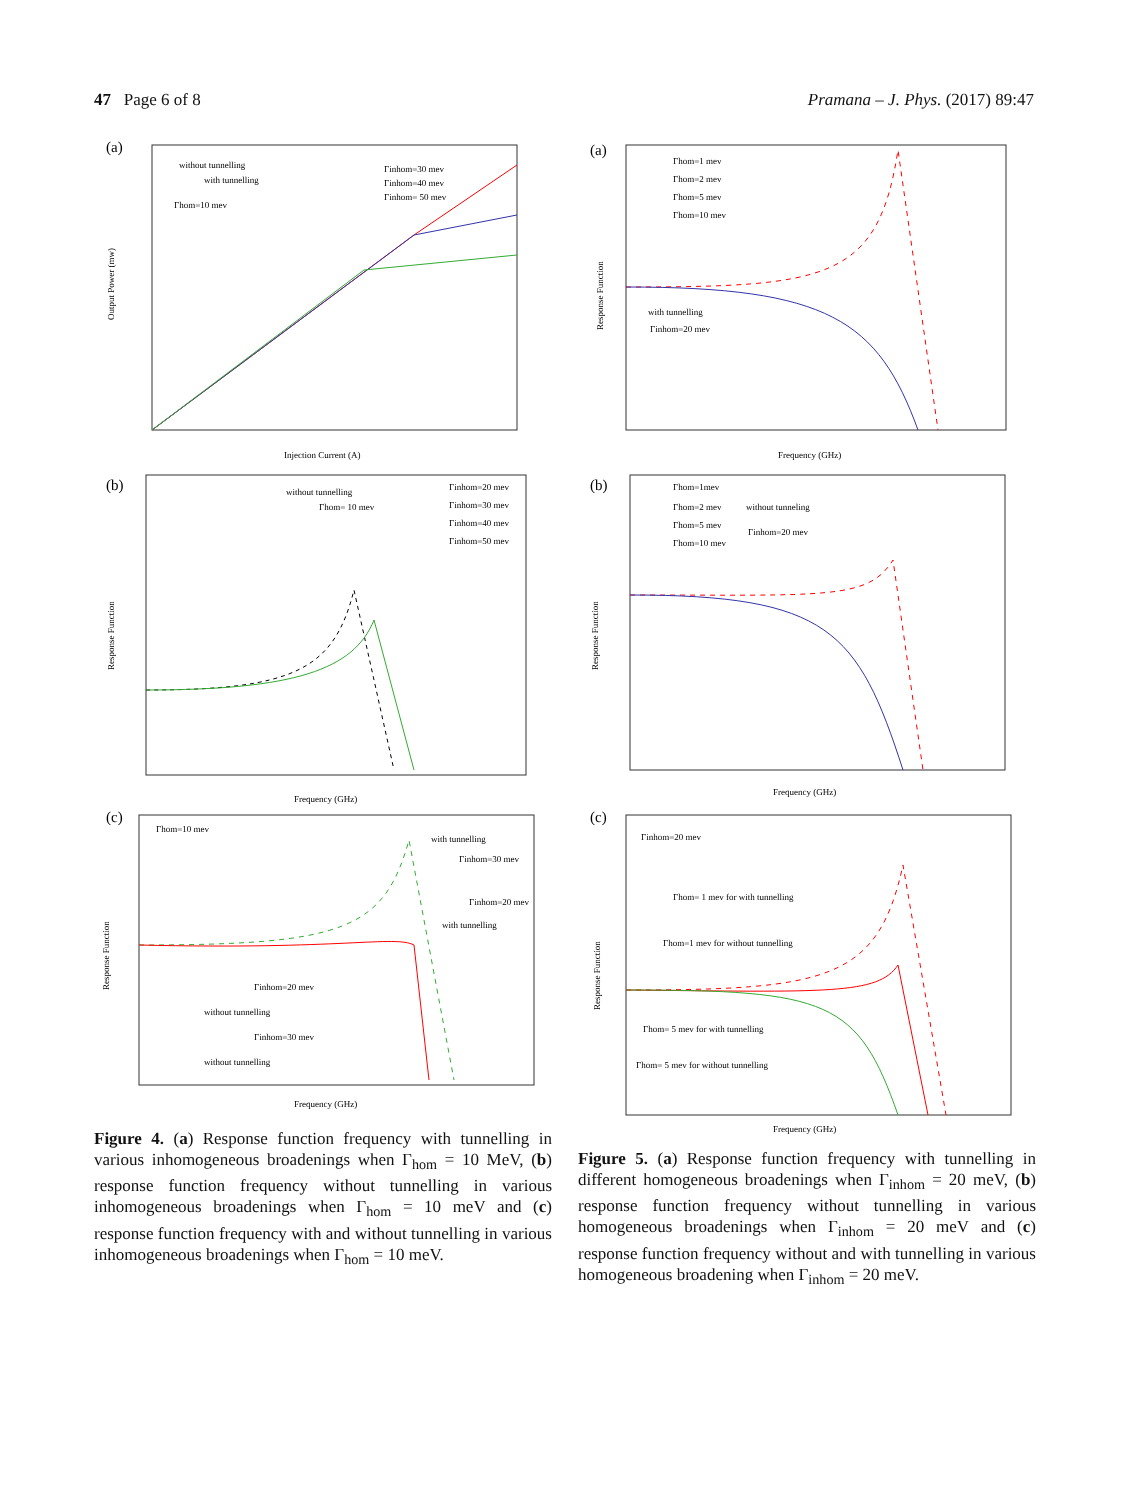47 Page 6 of 8 Pramana – J. Phys. (2017) 89:47
(a)
without tunnelling
with tunnelling
Γhom=10 mev
Γinhom=30 mev
Γinhom=40 mev
Γinhom= 50 mev
Output Power (mw)
Injection Current (A)
(b)
without tunnelling
Γhom= 10 mev
Γinhom=20 mev
Γinhom=30 mev
Γinhom=40 mev
Γinhom=50 mev
Response Function
Frequency (GHz)
(c)
Γhom=10 mev
with tunnelling
Γinhom=30 mev
Γinhom=20 mev
with tunnelling
Γinhom=20 mev
without tunnelling
Γinhom=30 mev
without tunnelling
Response Function
Frequency (GHz)
Figure 4. (a) Response function frequency with tunnelling in various inhomogeneous broadenings when Γ<sub>hom</sub> = 10 MeV, (b) response function frequency without tunnelling in various inhomogeneous broadenings when Γ<sub>hom</sub> = 10 meV and (c) response function frequency with and without tunnelling in various inhomogeneous broadenings when Γ<sub>hom</sub> = 10 meV.
(a)
Γhom=1 mev
Γhom=2 mev
Γhom=5 mev
Γhom=10 mev
with tunnelling
Γinhom=20 mev
Response Function
Frequency (GHz)
(b)
Γhom=1mev
Γhom=2 mev
Γhom=5 mev
Γhom=10 mev
without tunneling
Γinhom=20 mev
Response Function
Frequency (GHz)
(c)
Γinhom=20 mev
Γhom= 1 mev for with tunnelling
Γhom=1 mev for without tunnelling
Γhom= 5 mev for with tunnelling
Γhom= 5 mev for without tunnelling
Response Function
Frequency (GHz)
Figure 5. (a) Response function frequency with tunnelling in different homogeneous broadenings when Γ<sub>inhom</sub> = 20 meV, (b) response function frequency without tunnelling in various homogeneous broadenings when Γ<sub>inhom</sub> = 20 meV and (c) response function frequency without and with tunnelling in various homogeneous broadening when Γ<sub>inhom</sub> = 20 meV.